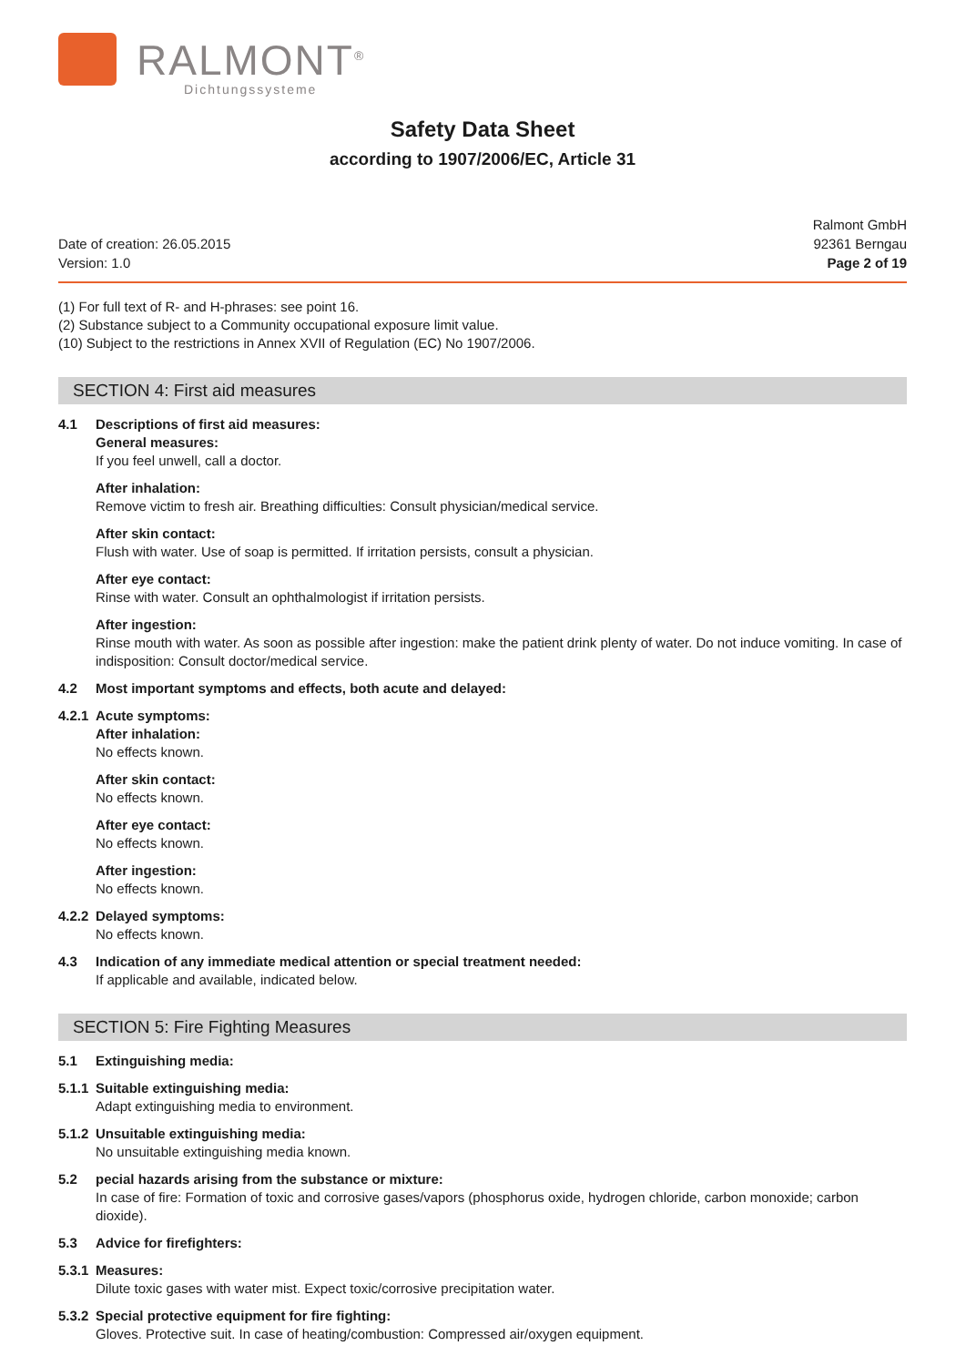RALMONT<sup>®</sup>
Dichtungssysteme
Safety Data Sheet
according to 1907/2006/EC, Article 31
Date of creation: 26.05.2015
Version: 1.0
Ralmont GmbH
92361 Berngau
Page 2 of 19
(1) For full text of R- and H-phrases: see point 16.
(2) Substance subject to a Community occupational exposure limit value.
(10) Subject to the restrictions in Annex XVII of Regulation (EC) No 1907/2006.
SECTION 4: First aid measures
4.1 Descriptions of first aid measures:
General measures:
If you feel unwell, call a doctor.
After inhalation:
Remove victim to fresh air. Breathing difficulties: Consult physician/medical service.
After skin contact:
Flush with water. Use of soap is permitted. If irritation persists, consult a physician.
After eye contact:
Rinse with water. Consult an ophthalmologist if irritation persists.
After ingestion:
Rinse mouth with water. As soon as possible after ingestion: make the patient drink plenty of water. Do not induce vomiting. In case of indisposition: Consult doctor/medical service.
4.2 Most important symptoms and effects, both acute and delayed:
4.2.1 Acute symptoms:
After inhalation:
No effects known.
After skin contact:
No effects known.
After eye contact:
No effects known.
After ingestion:
No effects known.
4.2.2 Delayed symptoms:
No effects known.
4.3 Indication of any immediate medical attention or special treatment needed:
If applicable and available, indicated below.
SECTION 5: Fire Fighting Measures
5.1 Extinguishing media:
5.1.1 Suitable extinguishing media:
Adapt extinguishing media to environment.
5.1.2 Unsuitable extinguishing media:
No unsuitable extinguishing media known.
5.2 pecial hazards arising from the substance or mixture:
In case of fire: Formation of toxic and corrosive gases/vapors (phosphorus oxide, hydrogen chloride, carbon monoxide; carbon dioxide).
5.3 Advice for firefighters:
5.3.1 Measures:
Dilute toxic gases with water mist. Expect toxic/corrosive precipitation water.
5.3.2 Special protective equipment for fire fighting:
Gloves. Protective suit. In case of heating/combustion: Compressed air/oxygen equipment.